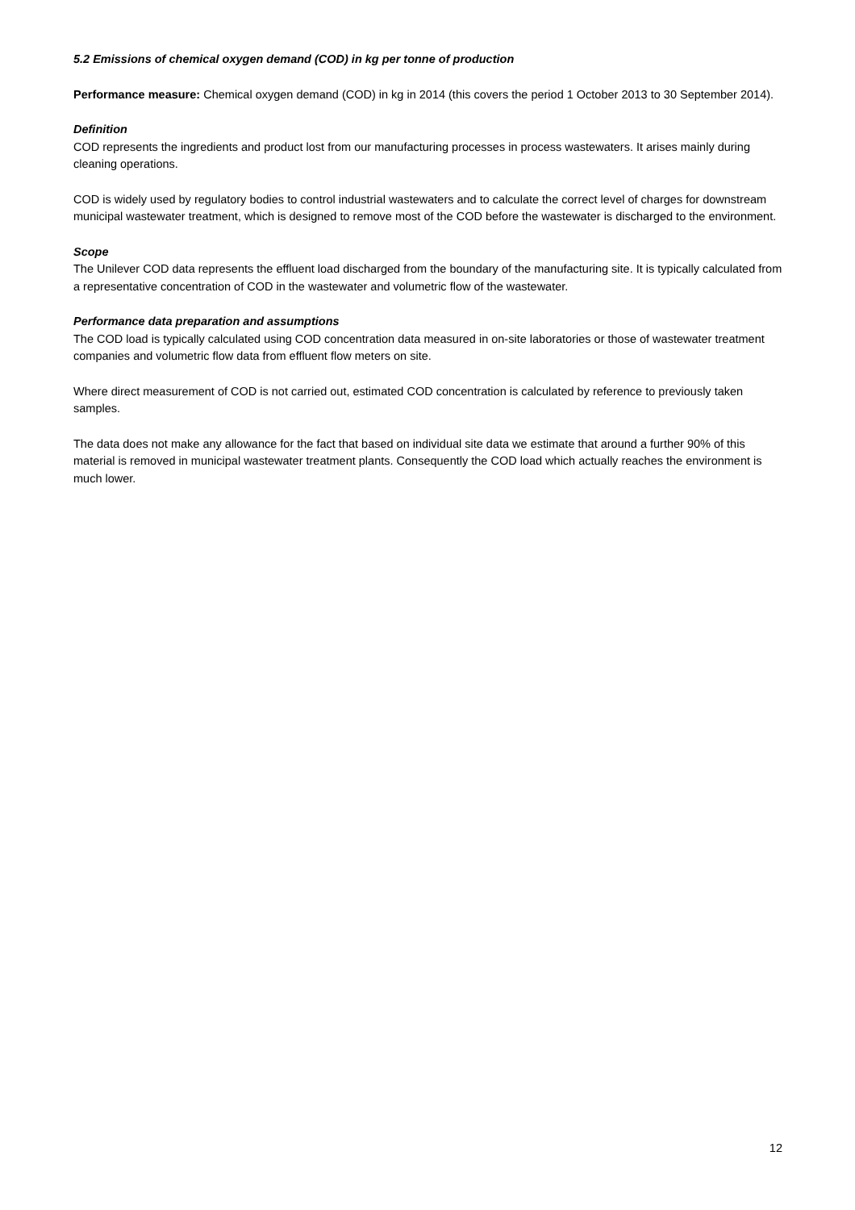5.2 Emissions of chemical oxygen demand (COD) in kg per tonne of production
Performance measure: Chemical oxygen demand (COD) in kg in 2014 (this covers the period 1 October 2013 to 30 September 2014).
Definition
COD represents the ingredients and product lost from our manufacturing processes in process wastewaters. It arises mainly during cleaning operations.
COD is widely used by regulatory bodies to control industrial wastewaters and to calculate the correct level of charges for downstream municipal wastewater treatment, which is designed to remove most of the COD before the wastewater is discharged to the environment.
Scope
The Unilever COD data represents the effluent load discharged from the boundary of the manufacturing site. It is typically calculated from a representative concentration of COD in the wastewater and volumetric flow of the wastewater.
Performance data preparation and assumptions
The COD load is typically calculated using COD concentration data measured in on-site laboratories or those of wastewater treatment companies and volumetric flow data from effluent flow meters on site.
Where direct measurement of COD is not carried out, estimated COD concentration is calculated by reference to previously taken samples.
The data does not make any allowance for the fact that based on individual site data we estimate that around a further 90% of this material is removed in municipal wastewater treatment plants. Consequently the COD load which actually reaches the environment is much lower.
12